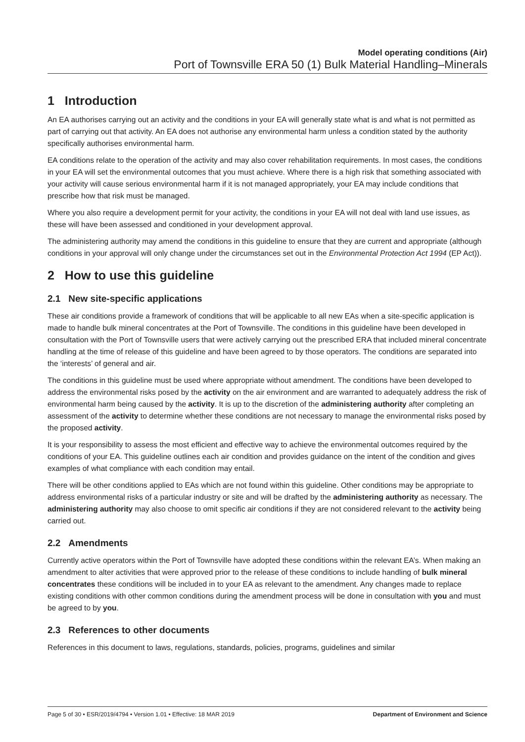Model operating conditions (Air)
Port of Townsville ERA 50 (1) Bulk Material Handling–Minerals
1 Introduction
An EA authorises carrying out an activity and the conditions in your EA will generally state what is and what is not permitted as part of carrying out that activity. An EA does not authorise any environmental harm unless a condition stated by the authority specifically authorises environmental harm.
EA conditions relate to the operation of the activity and may also cover rehabilitation requirements. In most cases, the conditions in your EA will set the environmental outcomes that you must achieve. Where there is a high risk that something associated with your activity will cause serious environmental harm if it is not managed appropriately, your EA may include conditions that prescribe how that risk must be managed.
Where you also require a development permit for your activity, the conditions in your EA will not deal with land use issues, as these will have been assessed and conditioned in your development approval.
The administering authority may amend the conditions in this guideline to ensure that they are current and appropriate (although conditions in your approval will only change under the circumstances set out in the Environmental Protection Act 1994 (EP Act)).
2 How to use this guideline
2.1 New site-specific applications
These air conditions provide a framework of conditions that will be applicable to all new EAs when a site-specific application is made to handle bulk mineral concentrates at the Port of Townsville. The conditions in this guideline have been developed in consultation with the Port of Townsville users that were actively carrying out the prescribed ERA that included mineral concentrate handling at the time of release of this guideline and have been agreed to by those operators. The conditions are separated into the ‘interests’ of general and air.
The conditions in this guideline must be used where appropriate without amendment. The conditions have been developed to address the environmental risks posed by the activity on the air environment and are warranted to adequately address the risk of environmental harm being caused by the activity. It is up to the discretion of the administering authority after completing an assessment of the activity to determine whether these conditions are not necessary to manage the environmental risks posed by the proposed activity.
It is your responsibility to assess the most efficient and effective way to achieve the environmental outcomes required by the conditions of your EA. This guideline outlines each air condition and provides guidance on the intent of the condition and gives examples of what compliance with each condition may entail.
There will be other conditions applied to EAs which are not found within this guideline. Other conditions may be appropriate to address environmental risks of a particular industry or site and will be drafted by the administering authority as necessary. The administering authority may also choose to omit specific air conditions if they are not considered relevant to the activity being carried out.
2.2 Amendments
Currently active operators within the Port of Townsville have adopted these conditions within the relevant EA’s. When making an amendment to alter activities that were approved prior to the release of these conditions to include handling of bulk mineral concentrates these conditions will be included in to your EA as relevant to the amendment. Any changes made to replace existing conditions with other common conditions during the amendment process will be done in consultation with you and must be agreed to by you.
2.3 References to other documents
References in this document to laws, regulations, standards, policies, programs, guidelines and similar
Page 5 of 30 • ESR/2019/4794 • Version 1.01 • Effective: 18 MAR 2019 Department of Environment and Science